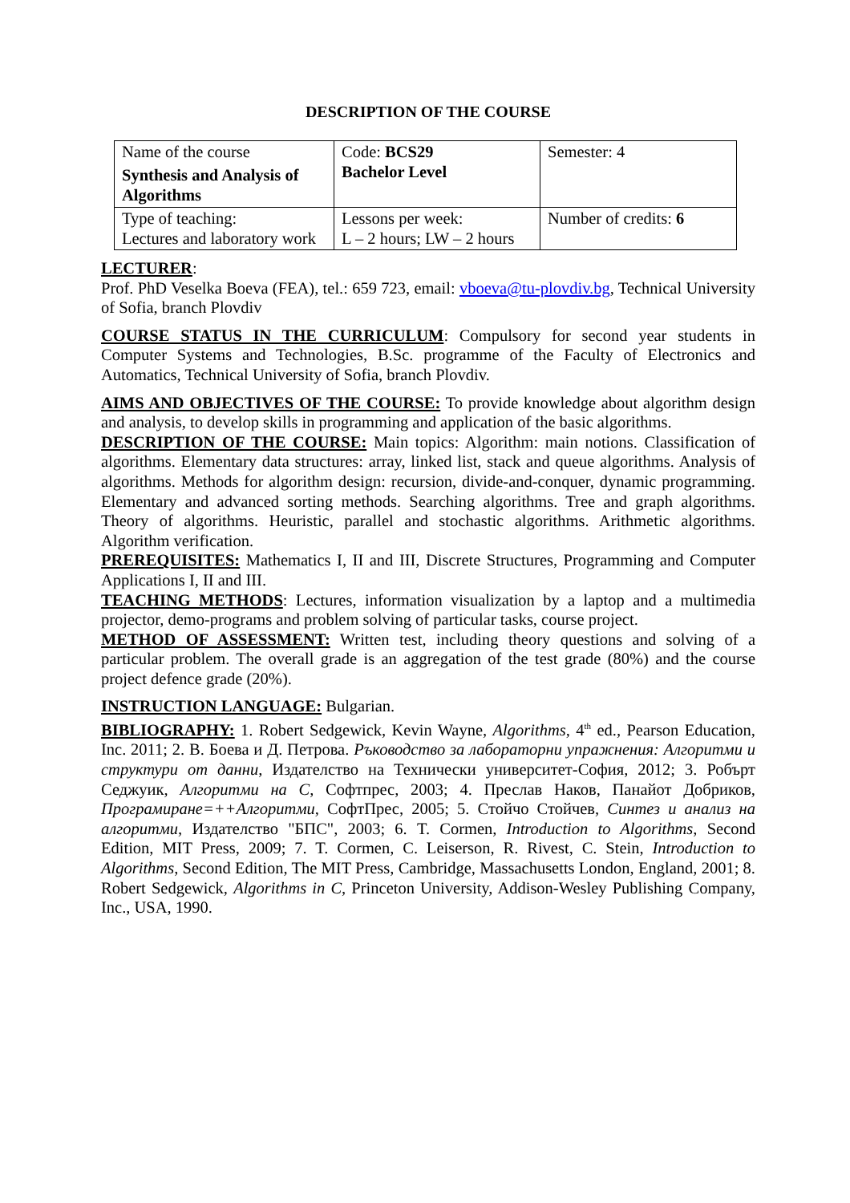DESCRIPTION OF THE COURSE
| Name of the course Synthesis and Analysis of Algorithms | Code: BCS29 Bachelor Level | Semester: 4 |
| Type of teaching: Lectures and laboratory work | Lessons per week: L – 2 hours; LW – 2 hours | Number of credits: 6 |
LECTURER:
Prof. PhD Veselka Boeva (FEA), tel.: 659 723, email: vboeva@tu-plovdiv.bg, Technical University of Sofia, branch Plovdiv
COURSE STATUS IN THE CURRICULUM: Compulsory for second year students in Computer Systems and Technologies, B.Sc. programme of the Faculty of Electronics and Automatics, Technical University of Sofia, branch Plovdiv.
AIMS AND OBJECTIVES OF THE COURSE: To provide knowledge about algorithm design and analysis, to develop skills in programming and application of the basic algorithms.
DESCRIPTION OF THE COURSE: Main topics: Algorithm: main notions. Classification of algorithms. Elementary data structures: array, linked list, stack and queue algorithms. Analysis of algorithms. Methods for algorithm design: recursion, divide-and-conquer, dynamic programming. Elementary and advanced sorting methods. Searching algorithms. Tree and graph algorithms. Theory of algorithms. Heuristic, parallel and stochastic algorithms. Arithmetic algorithms. Algorithm verification.
PREREQUISITES: Mathematics I, II and III, Discrete Structures, Programming and Computer Applications I, II and III.
TEACHING METHODS: Lectures, information visualization by a laptop and a multimedia projector, demo-programs and problem solving of particular tasks, course project.
METHOD OF ASSESSMENT: Written test, including theory questions and solving of a particular problem. The overall grade is an aggregation of the test grade (80%) and the course project defence grade (20%).
INSTRUCTION LANGUAGE: Bulgarian.
BIBLIOGRAPHY: 1. Robert Sedgewick, Kevin Wayne, Algorithms, 4<sup>th</sup> ed., Pearson Education, Inc. 2011; 2. В. Боева и Д. Петрова. Ръководство за лабораторни упражнения: Алгоритми и структури от данни, Издателство на Технически университет-София, 2012; 3. Робърт Седжуик, Алгоритми на C, Софтпрес, 2003; 4. Преслав Наков, Панайот Добриков, Програмиране=++Алгоритми, СофтПрес, 2005; 5. Стойчо Стойчев, Синтез и анализ на алгоритми, Издателство "БПС", 2003; 6. T. Cormen, Introduction to Algorithms, Second Edition, MIT Press, 2009; 7. T. Cormen, C. Leiserson, R. Rivest, C. Stein, Introduction to Algorithms, Second Edition, The MIT Press, Cambridge, Massachusetts London, England, 2001; 8. Robert Sedgewick, Algorithms in C, Princeton University, Addison-Wesley Publishing Company, Inc., USA, 1990.